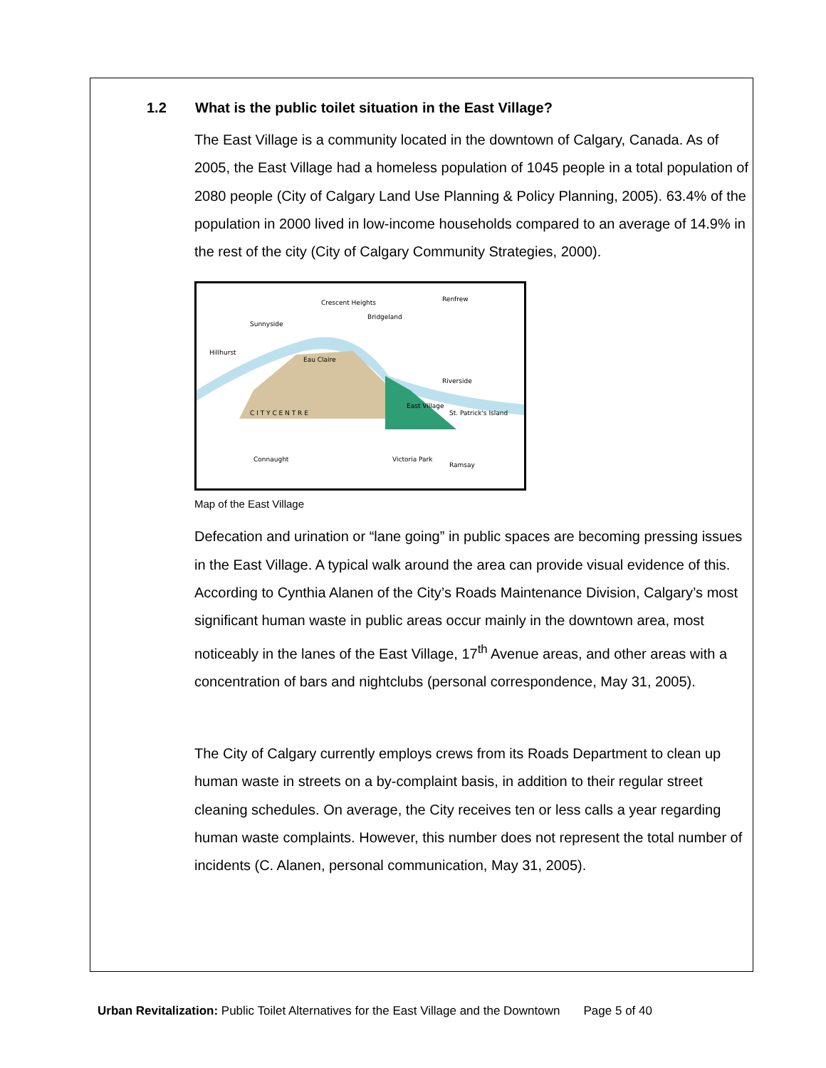1.2 What is the public toilet situation in the East Village?
The East Village is a community located in the downtown of Calgary, Canada. As of 2005, the East Village had a homeless population of 1045 people in a total population of 2080 people (City of Calgary Land Use Planning & Policy Planning, 2005). 63.4% of the population in 2000 lived in low-income households compared to an average of 14.9% in the rest of the city (City of Calgary Community Strategies, 2000).
Crescent Heights
Bridgeland
Renfrew
Sunnyside
Hillhurst
Eau Claire
Riverside
East Village
C I T Y C E N T R E
Connaught
Victoria Park
Ramsay
St. Patrick's Island
Map of the East Village
Defecation and urination or “lane going” in public spaces are becoming pressing issues in the East Village. A typical walk around the area can provide visual evidence of this. According to Cynthia Alanen of the City’s Roads Maintenance Division, Calgary’s most significant human waste in public areas occur mainly in the downtown area, most noticeably in the lanes of the East Village, 17<sup>th</sup> Avenue areas, and other areas with a concentration of bars and nightclubs (personal correspondence, May 31, 2005).
The City of Calgary currently employs crews from its Roads Department to clean up human waste in streets on a by-complaint basis, in addition to their regular street cleaning schedules. On average, the City receives ten or less calls a year regarding human waste complaints. However, this number does not represent the total number of incidents (C. Alanen, personal communication, May 31, 2005).
Urban Revitalization: Public Toilet Alternatives for the East Village and the Downtown Page 5 of 40